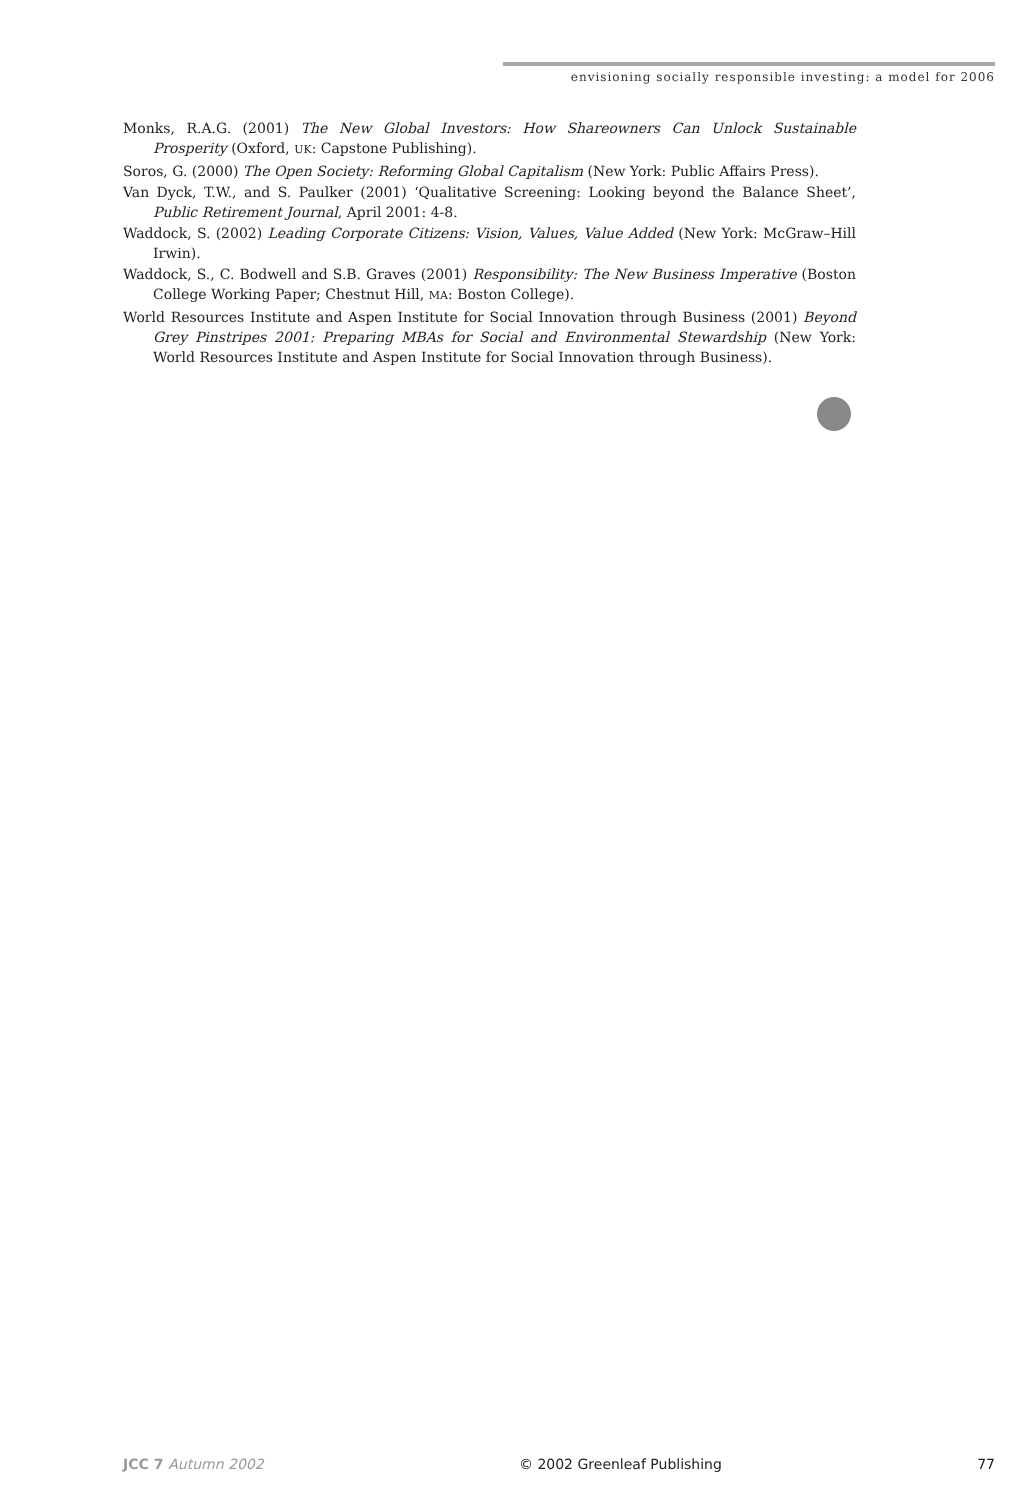envisioning socially responsible investing: a model for 2006
Monks, R.A.G. (2001) The New Global Investors: How Shareowners Can Unlock Sustainable Prosperity (Oxford, UK: Capstone Publishing).
Soros, G. (2000) The Open Society: Reforming Global Capitalism (New York: Public Affairs Press).
Van Dyck, T.W., and S. Paulker (2001) ‘Qualitative Screening: Looking beyond the Balance Sheet’, Public Retirement Journal, April 2001: 4-8.
Waddock, S. (2002) Leading Corporate Citizens: Vision, Values, Value Added (New York: McGraw–Hill Irwin).
Waddock, S., C. Bodwell and S.B. Graves (2001) Responsibility: The New Business Imperative (Boston College Working Paper; Chestnut Hill, MA: Boston College).
World Resources Institute and Aspen Institute for Social Innovation through Business (2001) Beyond Grey Pinstripes 2001: Preparing MBAs for Social and Environmental Stewardship (New York: World Resources Institute and Aspen Institute for Social Innovation through Business).
JCC 7 Autumn 2002 © 2002 Greenleaf Publishing 77